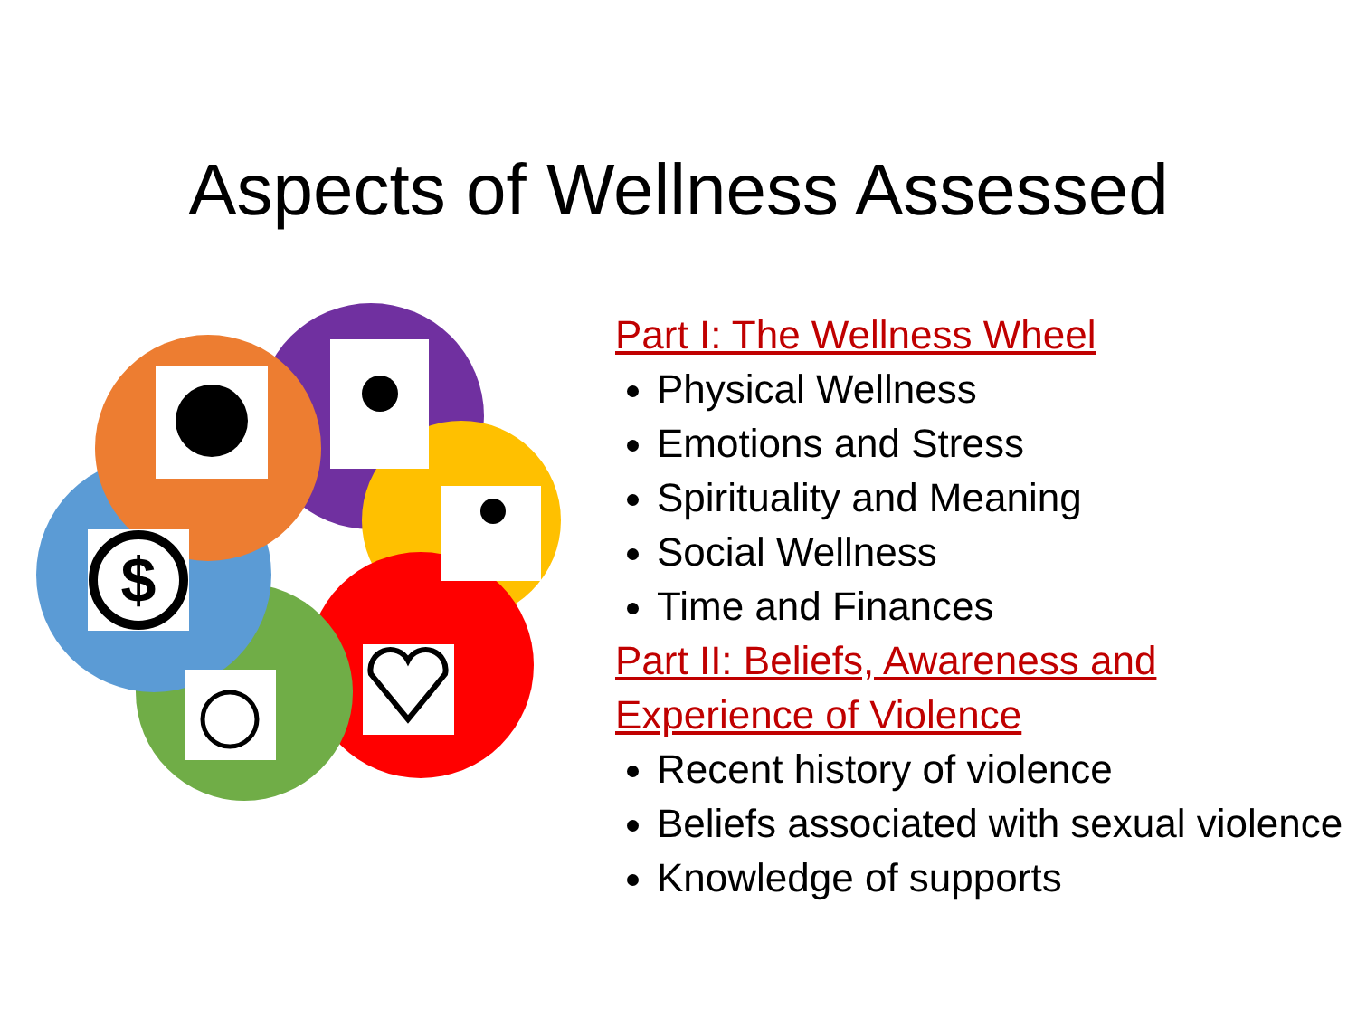Aspects of Wellness Assessed
$
Part I: The Wellness Wheel
Physical Wellness
Emotions and Stress
Spirituality and Meaning
Social Wellness
Time and Finances
Part II: Beliefs, Awareness and
Experience of Violence
Recent history of violence
Beliefs associated with sexual violence
Knowledge of supports